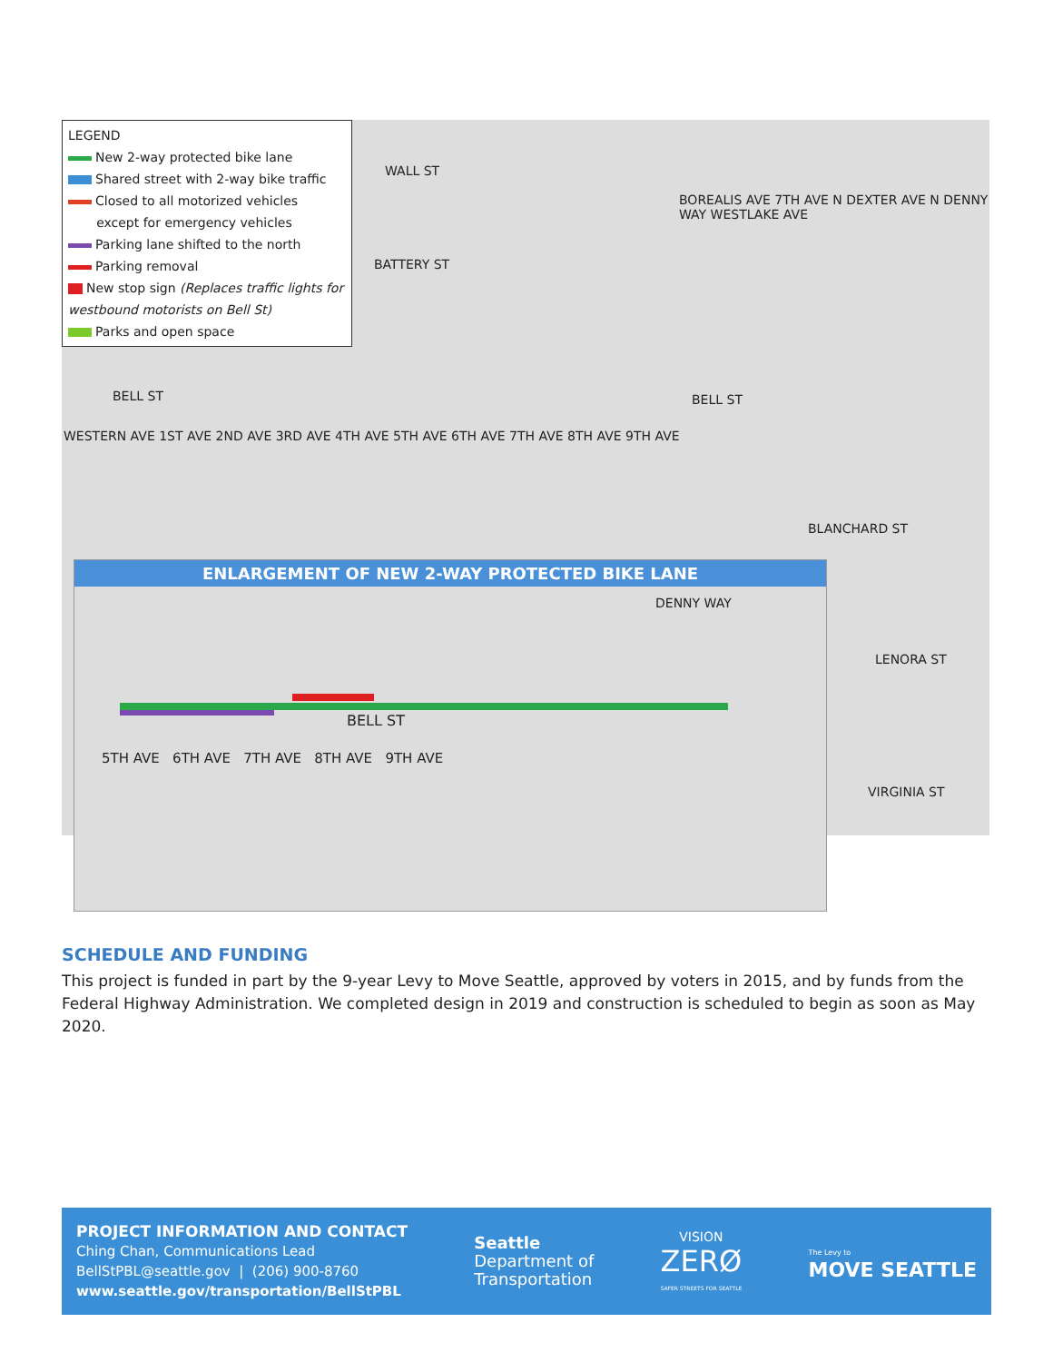WALL ST
BATTERY ST
BELL ST BELL ST
BLANCHARD ST
LENORA ST
VIRGINIA ST
WESTERN AVE 1ST AVE 2ND AVE 3RD AVE 4TH AVE 5TH AVE 6TH AVE 7TH AVE 8TH AVE 9TH AVE
BOREALIS AVE 7TH AVE N DEXTER AVE N DENNY WAY WESTLAKE AVE
LEGEND
New 2-way protected bike lane
Shared street with 2-way bike traffic
Closed to all motorized vehicles
except for emergency vehicles
Parking lane shifted to the north
Parking removal
New stop sign (Replaces traffic lights for westbound motorists on Bell St)
Parks and open space
ENLARGEMENT OF NEW 2-WAY PROTECTED BIKE LANE
BELL ST
DENNY WAY
5TH AVE 6TH AVE 7TH AVE 8TH AVE 9TH AVE
SCHEDULE AND FUNDING
This project is funded in part by the 9-year Levy to Move Seattle, approved by voters in 2015, and by funds from the Federal Highway Administration. We completed design in 2019 and construction is scheduled to begin as soon as May 2020.
PROJECT INFORMATION AND CONTACT
Ching Chan, Communications Lead
BellStPBL@seattle.gov | (206) 900-8760
www.seattle.gov/transportation/BellStPBL
Seattle
Department of
Transportation
VISION
ZERØ
SAFER STREETS FOR SEATTLE
The Levy to
MOVE SEATTLE